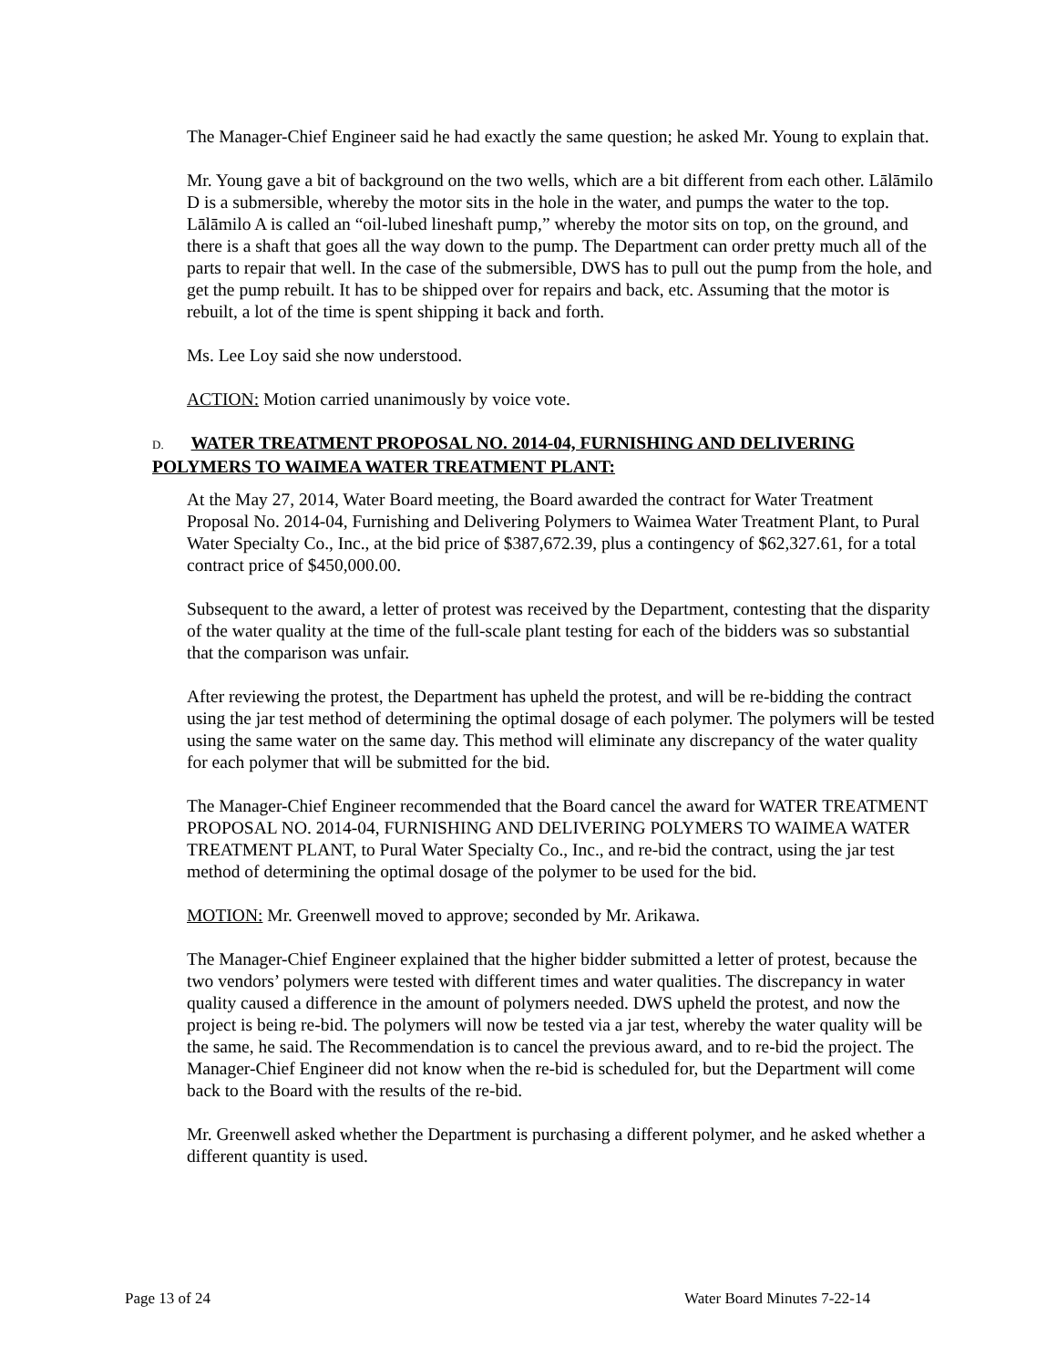The Manager-Chief Engineer said he had exactly the same question; he asked Mr. Young to explain that.
Mr. Young gave a bit of background on the two wells, which are a bit different from each other. Lālāmilo D is a submersible, whereby the motor sits in the hole in the water, and pumps the water to the top. Lālāmilo A is called an “oil-lubed lineshaft pump,” whereby the motor sits on top, on the ground, and there is a shaft that goes all the way down to the pump. The Department can order pretty much all of the parts to repair that well. In the case of the submersible, DWS has to pull out the pump from the hole, and get the pump rebuilt. It has to be shipped over for repairs and back, etc. Assuming that the motor is rebuilt, a lot of the time is spent shipping it back and forth.
Ms. Lee Loy said she now understood.
ACTION: Motion carried unanimously by voice vote.
D. WATER TREATMENT PROPOSAL NO. 2014-04, FURNISHING AND DELIVERING POLYMERS TO WAIMEA WATER TREATMENT PLANT:
At the May 27, 2014, Water Board meeting, the Board awarded the contract for Water Treatment Proposal No. 2014-04, Furnishing and Delivering Polymers to Waimea Water Treatment Plant, to Pural Water Specialty Co., Inc., at the bid price of $387,672.39, plus a contingency of $62,327.61, for a total contract price of $450,000.00.
Subsequent to the award, a letter of protest was received by the Department, contesting that the disparity of the water quality at the time of the full-scale plant testing for each of the bidders was so substantial that the comparison was unfair.
After reviewing the protest, the Department has upheld the protest, and will be re-bidding the contract using the jar test method of determining the optimal dosage of each polymer. The polymers will be tested using the same water on the same day. This method will eliminate any discrepancy of the water quality for each polymer that will be submitted for the bid.
The Manager-Chief Engineer recommended that the Board cancel the award for WATER TREATMENT PROPOSAL NO. 2014-04, FURNISHING AND DELIVERING POLYMERS TO WAIMEA WATER TREATMENT PLANT, to Pural Water Specialty Co., Inc., and re-bid the contract, using the jar test method of determining the optimal dosage of the polymer to be used for the bid.
MOTION: Mr. Greenwell moved to approve; seconded by Mr. Arikawa.
The Manager-Chief Engineer explained that the higher bidder submitted a letter of protest, because the two vendors’ polymers were tested with different times and water qualities. The discrepancy in water quality caused a difference in the amount of polymers needed. DWS upheld the protest, and now the project is being re-bid. The polymers will now be tested via a jar test, whereby the water quality will be the same, he said. The Recommendation is to cancel the previous award, and to re-bid the project. The Manager-Chief Engineer did not know when the re-bid is scheduled for, but the Department will come back to the Board with the results of the re-bid.
Mr. Greenwell asked whether the Department is purchasing a different polymer, and he asked whether a different quantity is used.
Page 13 of 24 Water Board Minutes 7-22-14